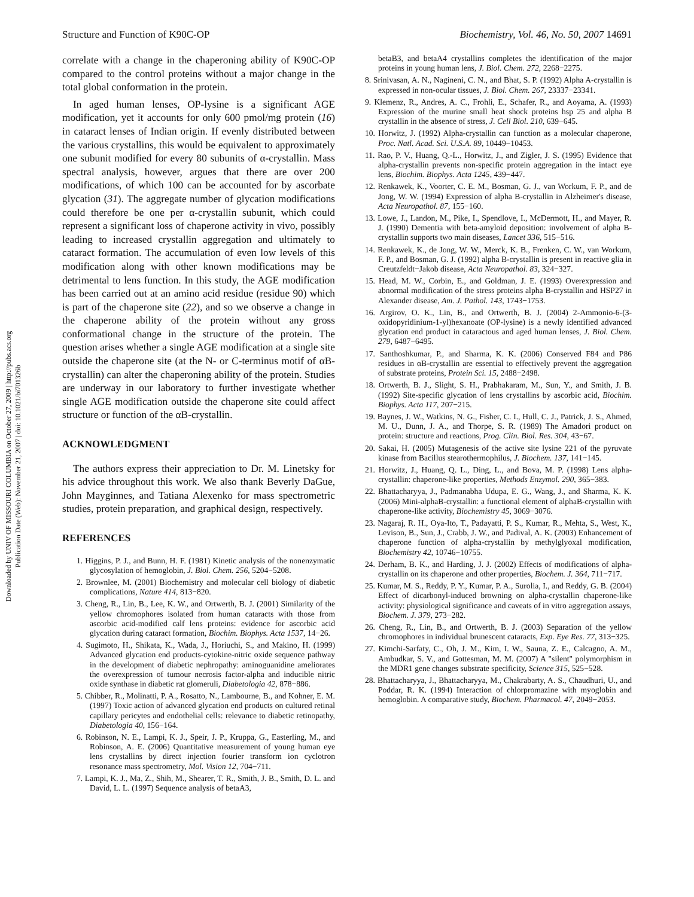Structure and Function of K90C-OP Biochemistry, Vol. 46, No. 50, 2007 14691
Downloaded by UNIV OF MISSOURI COLUMBIA on October 27, 2009 | http://pubs.acs.org
Publication Date (Web): November 21, 2007 | doi: 10.1021/bi701326b
correlate with a change in the chaperoning ability of K90C-OP compared to the control proteins without a major change in the total global conformation in the protein.
In aged human lenses, OP-lysine is a significant AGE modification, yet it accounts for only 600 pmol/mg protein (16) in cataract lenses of Indian origin. If evenly distributed between the various crystallins, this would be equivalent to approximately one subunit modified for every 80 subunits of α-crystallin. Mass spectral analysis, however, argues that there are over 200 modifications, of which 100 can be accounted for by ascorbate glycation (31). The aggregate number of glycation modifications could therefore be one per α-crystallin subunit, which could represent a significant loss of chaperone activity in vivo, possibly leading to increased crystallin aggregation and ultimately to cataract formation. The accumulation of even low levels of this modification along with other known modifications may be detrimental to lens function. In this study, the AGE modification has been carried out at an amino acid residue (residue 90) which is part of the chaperone site (22), and so we observe a change in the chaperone ability of the protein without any gross conformational change in the structure of the protein. The question arises whether a single AGE modification at a single site outside the chaperone site (at the N- or C-terminus motif of αB-crystallin) can alter the chaperoning ability of the protein. Studies are underway in our laboratory to further investigate whether single AGE modification outside the chaperone site could affect structure or function of the αB-crystallin.
ACKNOWLEDGMENT
The authors express their appreciation to Dr. M. Linetsky for his advice throughout this work. We also thank Beverly DaGue, John Mayginnes, and Tatiana Alexenko for mass spectrometric studies, protein preparation, and graphical design, respectively.
REFERENCES
1. Higgins, P. J., and Bunn, H. F. (1981) Kinetic analysis of the nonenzymatic glycosylation of hemoglobin, J. Biol. Chem. 256, 5204−5208.
2. Brownlee, M. (2001) Biochemistry and molecular cell biology of diabetic complications, Nature 414, 813−820.
3. Cheng, R., Lin, B., Lee, K. W., and Ortwerth, B. J. (2001) Similarity of the yellow chromophores isolated from human cataracts with those from ascorbic acid-modified calf lens proteins: evidence for ascorbic acid glycation during cataract formation, Biochim. Biophys. Acta 1537, 14−26.
4. Sugimoto, H., Shikata, K., Wada, J., Horiuchi, S., and Makino, H. (1999) Advanced glycation end products-cytokine-nitric oxide sequence pathway in the development of diabetic nephropathy: aminoguanidine ameliorates the overexpression of tumour necrosis factor-alpha and inducible nitric oxide synthase in diabetic rat glomeruli, Diabetologia 42, 878−886.
5. Chibber, R., Molinatti, P. A., Rosatto, N., Lambourne, B., and Kohner, E. M. (1997) Toxic action of advanced glycation end products on cultured retinal capillary pericytes and endothelial cells: relevance to diabetic retinopathy, Diabetologia 40, 156−164.
6. Robinson, N. E., Lampi, K. J., Speir, J. P., Kruppa, G., Easterling, M., and Robinson, A. E. (2006) Quantitative measurement of young human eye lens crystallins by direct injection fourier transform ion cyclotron resonance mass spectrometry, Mol. Vision 12, 704−711.
7. Lampi, K. J., Ma, Z., Shih, M., Shearer, T. R., Smith, J. B., Smith, D. L. and David, L. L. (1997) Sequence analysis of betaA3,
betaB3, and betaA4 crystallins completes the identification of the major proteins in young human lens, J. Biol. Chem. 272, 2268−2275.
8. Srinivasan, A. N., Nagineni, C. N., and Bhat, S. P. (1992) Alpha A-crystallin is expressed in non-ocular tissues, J. Biol. Chem. 267, 23337−23341.
9. Klemenz, R., Andres, A. C., Frohli, E., Schafer, R., and Aoyama, A. (1993) Expression of the murine small heat shock proteins hsp 25 and alpha B crystallin in the absence of stress, J. Cell Biol. 210, 639−645.
10. Horwitz, J. (1992) Alpha-crystallin can function as a molecular chaperone, Proc. Natl. Acad. Sci. U.S.A. 89, 10449−10453.
11. Rao, P. V., Huang, Q.-L., Horwitz, J., and Zigler, J. S. (1995) Evidence that alpha-crystallin prevents non-specific protein aggregation in the intact eye lens, Biochim. Biophys. Acta 1245, 439−447.
12. Renkawek, K., Voorter, C. E. M., Bosman, G. J., van Workum, F. P., and de Jong, W. W. (1994) Expression of alpha B-crystallin in Alzheimer's disease, Acta Neuropathol. 87, 155−160.
13. Lowe, J., Landon, M., Pike, I., Spendlove, I., McDermott, H., and Mayer, R. J. (1990) Dementia with beta-amyloid deposition: involvement of alpha B-crystallin supports two main diseases, Lancet 336, 515−516.
14. Renkawek, K., de Jong, W. W., Merck, K. B., Frenken, C. W., van Workum, F. P., and Bosman, G. J. (1992) alpha B-crystallin is present in reactive glia in Creutzfeldt−Jakob disease, Acta Neuropathol. 83, 324−327.
15. Head, M. W., Corbin, E., and Goldman, J. E. (1993) Overexpression and abnormal modification of the stress proteins alpha B-crystallin and HSP27 in Alexander disease, Am. J. Pathol. 143, 1743−1753.
16. Argirov, O. K., Lin, B., and Ortwerth, B. J. (2004) 2-Ammonio-6-(3-oxidopyridinium-1-yl)hexanoate (OP-lysine) is a newly identified advanced glycation end product in cataractous and aged human lenses, J. Biol. Chem. 279, 6487−6495.
17. Santhoshkumar, P., and Sharma, K. K. (2006) Conserved F84 and P86 residues in αB-crystallin are essential to effectively prevent the aggregation of substrate proteins, Protein Sci. 15, 2488−2498.
18. Ortwerth, B. J., Slight, S. H., Prabhakaram, M., Sun, Y., and Smith, J. B. (1992) Site-specific glycation of lens crystallins by ascorbic acid, Biochim. Biophys. Acta 117, 207−215.
19. Baynes, J. W., Watkins, N. G., Fisher, C. I., Hull, C. J., Patrick, J. S., Ahmed, M. U., Dunn, J. A., and Thorpe, S. R. (1989) The Amadori product on protein: structure and reactions, Prog. Clin. Biol. Res. 304, 43−67.
20. Sakai, H. (2005) Mutagenesis of the active site lysine 221 of the pyruvate kinase from Bacillus stearothermophilus, J. Biochem. 137, 141−145.
21. Horwitz, J., Huang, Q. L., Ding, L., and Bova, M. P. (1998) Lens alpha-crystallin: chaperone-like properties, Methods Enzymol. 290, 365−383.
22. Bhattacharyya, J., Padmanabha Udupa, E. G., Wang, J., and Sharma, K. K. (2006) Mini-alphaB-crystallin: a functional element of alphaB-crystallin with chaperone-like activity, Biochemistry 45, 3069−3076.
23. Nagaraj, R. H., Oya-Ito, T., Padayatti, P. S., Kumar, R., Mehta, S., West, K., Levison, B., Sun, J., Crabb, J. W., and Padival, A. K. (2003) Enhancement of chaperone function of alpha-crystallin by methylglyoxal modification, Biochemistry 42, 10746−10755.
24. Derham, B. K., and Harding, J. J. (2002) Effects of modifications of alpha-crystallin on its chaperone and other properties, Biochem. J. 364, 711−717.
25. Kumar, M. S., Reddy, P. Y., Kumar, P. A., Surolia, I., and Reddy, G. B. (2004) Effect of dicarbonyl-induced browning on alpha-crystallin chaperone-like activity: physiological significance and caveats of in vitro aggregation assays, Biochem. J. 379, 273−282.
26. Cheng, R., Lin, B., and Ortwerth, B. J. (2003) Separation of the yellow chromophores in individual brunescent cataracts, Exp. Eye Res. 77, 313−325.
27. Kimchi-Sarfaty, C., Oh, J. M., Kim, I. W., Sauna, Z. E., Calcagno, A. M., Ambudkar, S. V., and Gottesman, M. M. (2007) A "silent" polymorphism in the MDR1 gene changes substrate specificity, Science 315, 525−528.
28. Bhattacharyya, J., Bhattacharyya, M., Chakrabarty, A. S., Chaudhuri, U., and Poddar, R. K. (1994) Interaction of chlorpromazine with myoglobin and hemoglobin. A comparative study, Biochem. Pharmacol. 47, 2049−2053.